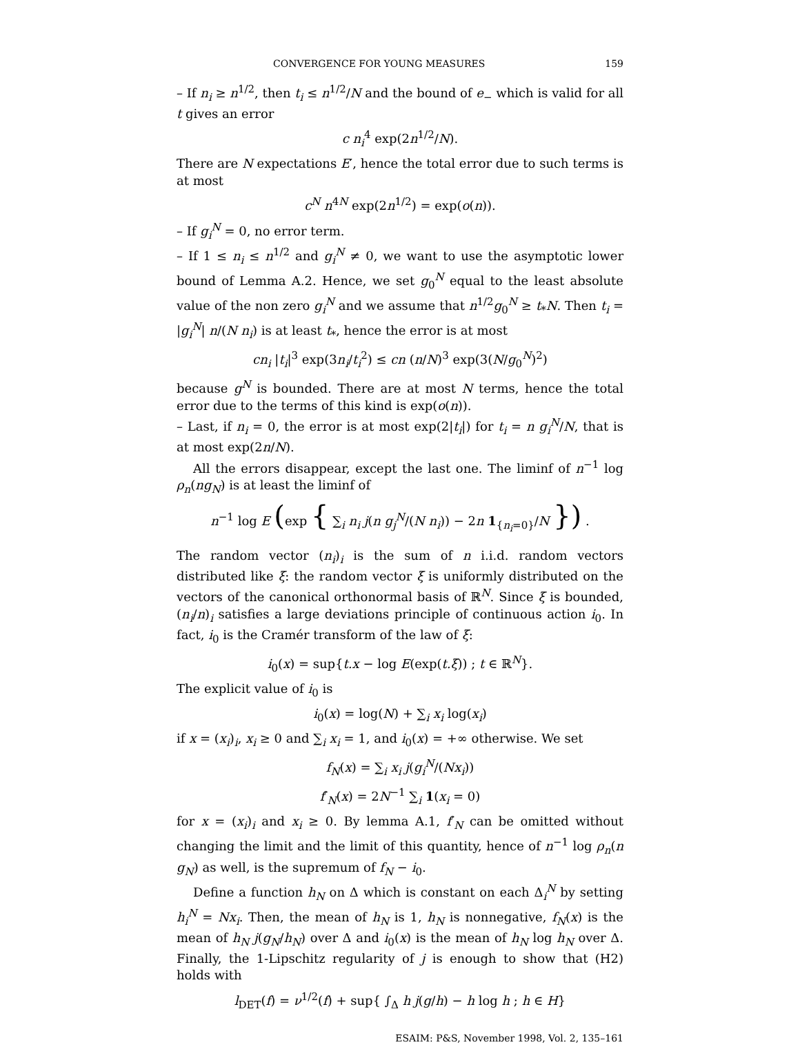CONVERGENCE FOR YOUNG MEASURES 159
– If n<sub>i</sub> ≥ n<sup>1/2</sup>, then t<sub>i</sub> ≤ n<sup>1/2</sup>/N and the bound of e<sub>−</sub> which is valid for all t gives an error
c n<sub>i</sub><sup>4</sup> exp(2n<sup>1/2</sup>/N).
There are N expectations E′, hence the total error due to such terms is at most
c<sup>N</sup> n<sup>4N</sup> exp(2n<sup>1/2</sup>) = exp(o(n)).
– If g<sub>i</sub><sup>N</sup> = 0, no error term.
– If 1 ≤ n<sub>i</sub> ≤ n<sup>1/2</sup> and g<sub>i</sub><sup>N</sup> ≠ 0, we want to use the asymptotic lower bound of Lemma A.2. Hence, we set g<sub>0</sub><sup>N</sup> equal to the least absolute value of the non zero g<sub>i</sub><sup>N</sup> and we assume that n<sup>1/2</sup>g<sub>0</sub><sup>N</sup> ≥ t<sub>*</sub>N. Then t<sub>i</sub> = |g<sub>i</sub><sup>N</sup>| n/(N n<sub>i</sub>) is at least t<sub>*</sub>, hence the error is at most
cn<sub>i</sub> |t<sub>i</sub>|<sup>3</sup> exp(3n<sub>i</sub>/t<sub>i</sub><sup>2</sup>) ≤ cn (n/N)<sup>3</sup> exp(3(N/g<sub>0</sub><sup>N</sup>)<sup>2</sup>)
because g<sup>N</sup> is bounded. There are at most N terms, hence the total error due to the terms of this kind is exp(o(n)).
– Last, if n<sub>i</sub> = 0, the error is at most exp(2|t<sub>i</sub>|) for t<sub>i</sub> = n g<sub>i</sub><sup>N</sup>/N, that is at most exp(2n/N).
All the errors disappear, except the last one. The liminf of n<sup>−1</sup> log ρ<sub>n</sub>(ng<sub>N</sub>) is at least the liminf of
n<sup>−1</sup> log E (exp { ∑<sub>i</sub> n<sub>i</sub> j(n g<sub>j</sub><sup>N</sup>/(N n<sub>i</sub>)) − 2n 1<sub>{n<sub>i</sub>=0}</sub>/N }) .
The random vector (n<sub>i</sub>)<sub>i</sub> is the sum of n i.i.d. random vectors distributed like ξ: the random vector ξ is uniformly distributed on the vectors of the canonical orthonormal basis of ℝ<sup>N</sup>. Since ξ is bounded, (n<sub>i</sub>/n)<sub>i</sub> satisfies a large deviations principle of continuous action i<sub>0</sub>. In fact, i<sub>0</sub> is the Cramér transform of the law of ξ:
i<sub>0</sub>(x) = sup{t.x − log E(exp(t.ξ)) ; t ∈ ℝ<sup>N</sup>}.
The explicit value of i<sub>0</sub> is
i<sub>0</sub>(x) = log(N) + ∑<sub>i</sub> x<sub>i</sub> log(x<sub>i</sub>)
if x = (x<sub>i</sub>)<sub>i</sub>, x<sub>i</sub> ≥ 0 and ∑<sub>i</sub> x<sub>i</sub> = 1, and i<sub>0</sub>(x) = +∞ otherwise. We set
f<sub>N</sub>(x) = ∑<sub>i</sub> x<sub>i</sub> j(g<sub>i</sub><sup>N</sup>/(Nx<sub>i</sub>))
f′<sub>N</sub>(x) = 2N<sup>−1</sup> ∑<sub>i</sub> 1(x<sub>i</sub> = 0)
for x = (x<sub>i</sub>)<sub>i</sub> and x<sub>i</sub> ≥ 0. By lemma A.1, f′<sub>N</sub> can be omitted without changing the limit and the limit of this quantity, hence of n<sup>−1</sup> log ρ<sub>n</sub>(n g<sub>N</sub>) as well, is the supremum of f<sub>N</sub> − i<sub>0</sub>.
Define a function h<sub>N</sub> on Δ which is constant on each Δ<sub>i</sub><sup>N</sup> by setting h<sub>i</sub><sup>N</sup> = Nx<sub>i</sub>. Then, the mean of h<sub>N</sub> is 1, h<sub>N</sub> is nonnegative, f<sub>N</sub>(x) is the mean of h<sub>N</sub> j(g<sub>N</sub>/h<sub>N</sub>) over Δ and i<sub>0</sub>(x) is the mean of h<sub>N</sub> log h<sub>N</sub> over Δ. Finally, the 1-Lipschitz regularity of j is enough to show that (H2) holds with
l<sub>DET</sub>(f) = ν<sup>1/2</sup>(f) + sup{ ∫<sub>Δ</sub> h j(g/h) − h log h ; h ∈ H}
ESAIM: P&S, November 1998, Vol. 2, 135–161